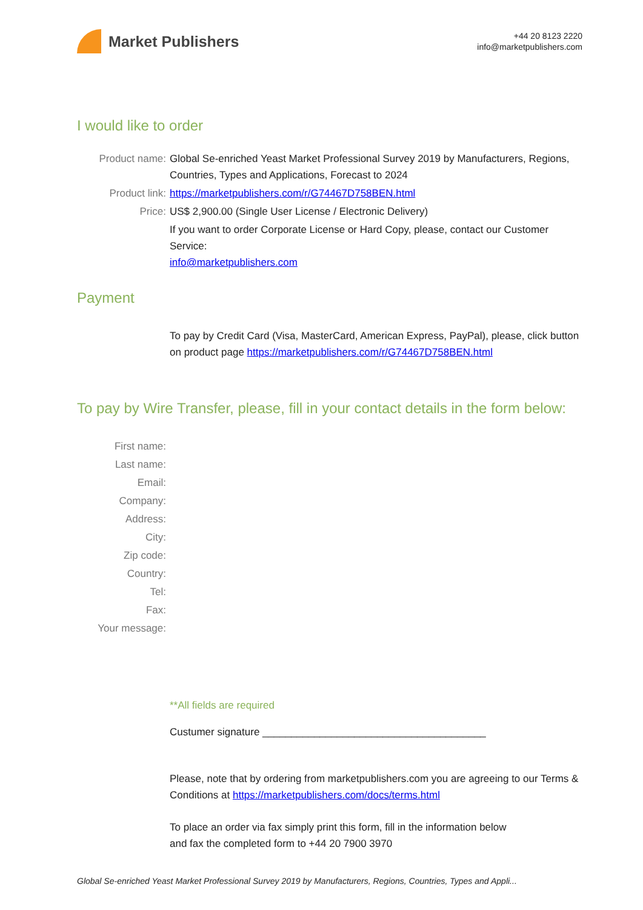Market Publishers
+44 20 8123 2220
info@marketpublishers.com
I would like to order
Product name: Global Se-enriched Yeast Market Professional Survey 2019 by Manufacturers, Regions, Countries, Types and Applications, Forecast to 2024
Product link: https://marketpublishers.com/r/G74467D758BEN.html
Price: US$ 2,900.00 (Single User License / Electronic Delivery)
If you want to order Corporate License or Hard Copy, please, contact our Customer Service:
info@marketpublishers.com
Payment
To pay by Credit Card (Visa, MasterCard, American Express, PayPal), please, click button on product page https://marketpublishers.com/r/G74467D758BEN.html
To pay by Wire Transfer, please, fill in your contact details in the form below:
First name:
Last name:
Email:
Company:
Address:
City:
Zip code:
Country:
Tel:
Fax:
Your message:
**All fields are required
Custumer signature _______________________________________
Please, note that by ordering from marketpublishers.com you are agreeing to our Terms & Conditions at https://marketpublishers.com/docs/terms.html
To place an order via fax simply print this form, fill in the information below
and fax the completed form to +44 20 7900 3970
Global Se-enriched Yeast Market Professional Survey 2019 by Manufacturers, Regions, Countries, Types and Appli...